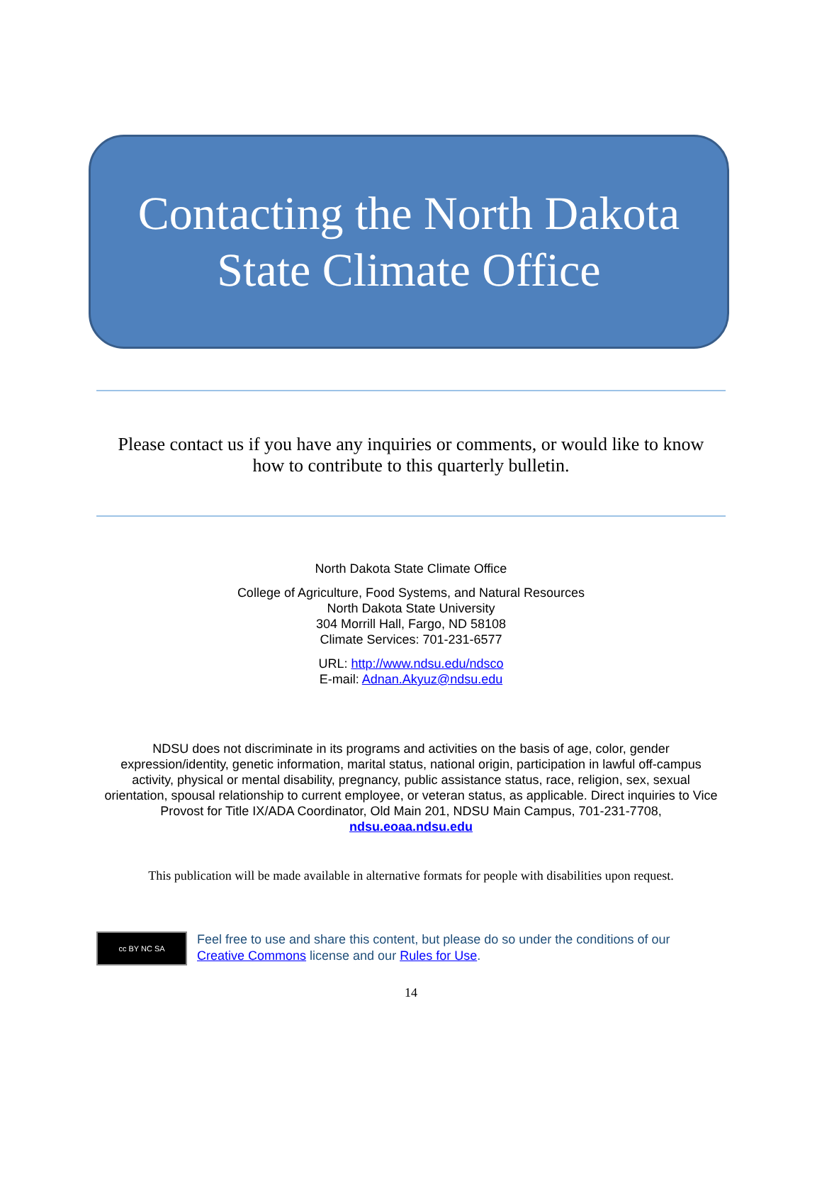Contacting the North Dakota
State Climate Office
Please contact us if you have any inquiries or comments, or would like to know how to contribute to this quarterly bulletin.
North Dakota State Climate Office
College of Agriculture, Food Systems, and Natural Resources
North Dakota State University
304 Morrill Hall, Fargo, ND 58108
Climate Services: 701-231-6577
URL: http://www.ndsu.edu/ndsco
E-mail: Adnan.Akyuz@ndsu.edu
NDSU does not discriminate in its programs and activities on the basis of age, color, gender expression/identity, genetic information, marital status, national origin, participation in lawful off-campus activity, physical or mental disability, pregnancy, public assistance status, race, religion, sex, sexual orientation, spousal relationship to current employee, or veteran status, as applicable. Direct inquiries to Vice Provost for Title IX/ADA Coordinator, Old Main 201, NDSU Main Campus, 701-231-7708, ndsu.eoaa.ndsu.edu
This publication will be made available in alternative formats for people with disabilities upon request.
cc BY NC SA
Feel free to use and share this content, but please do so under the conditions of our
Creative Commons license and our Rules for Use.
14